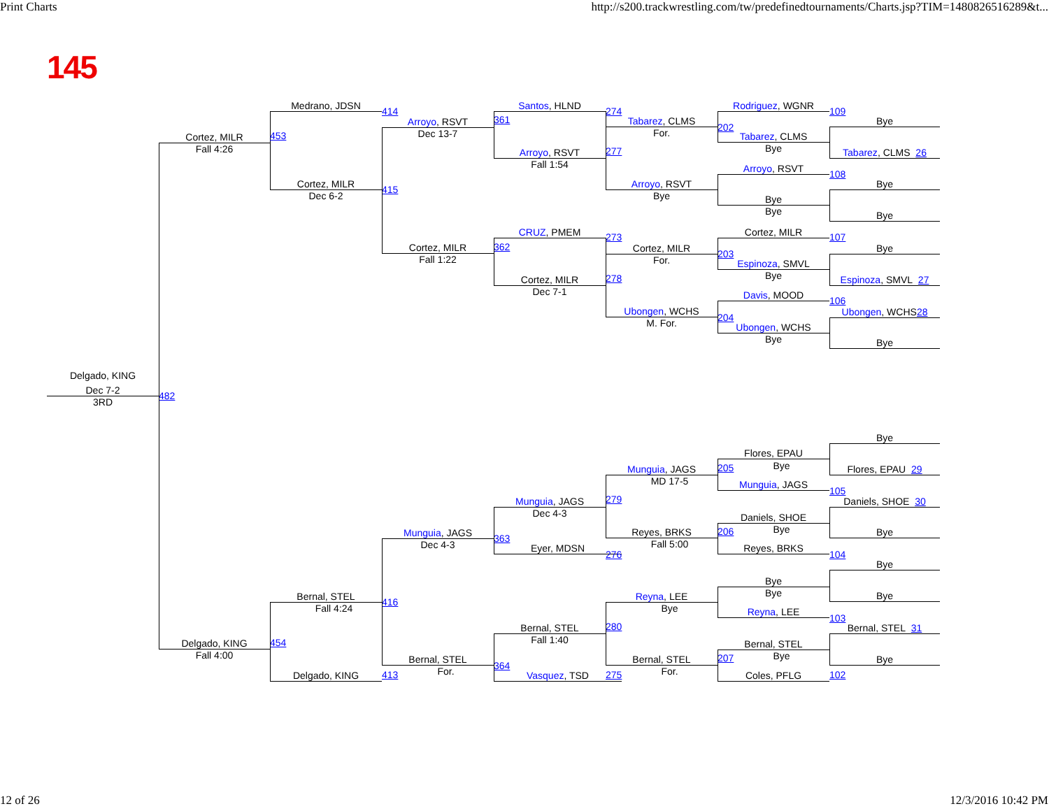Print Charts
http://s200.trackwrestling.com/tw/predefinedtournaments/Charts.jsp?TIM=1480826516289&t...
145
Medrano, JDSN
414
Cortez, MILR
Dec 6-2
415
453
Cortez, MILR
Fall 4:26
Arroyo, RSVT
Dec 13-7
361
Cortez, MILR
Fall 1:22
362
Santos, HLND
274
Arroyo, RSVT
Fall 1:54
277
CRUZ, PMEM
273
Cortez, MILR
Dec 7-1
278
Tabarez, CLMS
For.
202
Arroyo, RSVT
Bye
Cortez, MILR
For.
203
Ubongen, WCHS
M. For.
204
Rodriguez, WGNR
109
Tabarez, CLMS
Bye
Arroyo, RSVT
108
Bye
Bye
Cortez, MILR
107
Espinoza, SMVL
Bye
Davis, MOOD
106
Ubongen, WCHS
Bye
Bye
Tabarez, CLMS 26
Bye
Bye
Bye
Espinoza, SMVL 27
Ubongen, WCHS 28
Bye
Delgado, KING
Dec 7-2
3RD
482
Delgado, KING
Fall 4:00
454
Bernal, STEL
Fall 4:24
416
Delgado, KING
413
Munguia, JAGS
Dec 4-3
363
Bernal, STEL
For.
364
Munguia, JAGS
Dec 4-3
279
Eyer, MDSN
276
Bernal, STEL
Fall 1:40
280
Vasquez, TSD
275
Munguia, JAGS
MD 17-5
205
Reyes, BRKS
Fall 5:00
206
Reyna, LEE
Bye
Bernal, STEL
For.
207
Flores, EPAU
Bye
Munguia, JAGS
105
Daniels, SHOE
Bye
Reyes, BRKS
104
Bye
Bye
Reyna, LEE
103
Bernal, STEL
Bye
Coles, PFLG
102
Bye
Flores, EPAU 29
Daniels, SHOE 30
Bye
Bye
Bye
Bernal, STEL 31
Bye
12 of 26
12/3/2016 10:42 PM